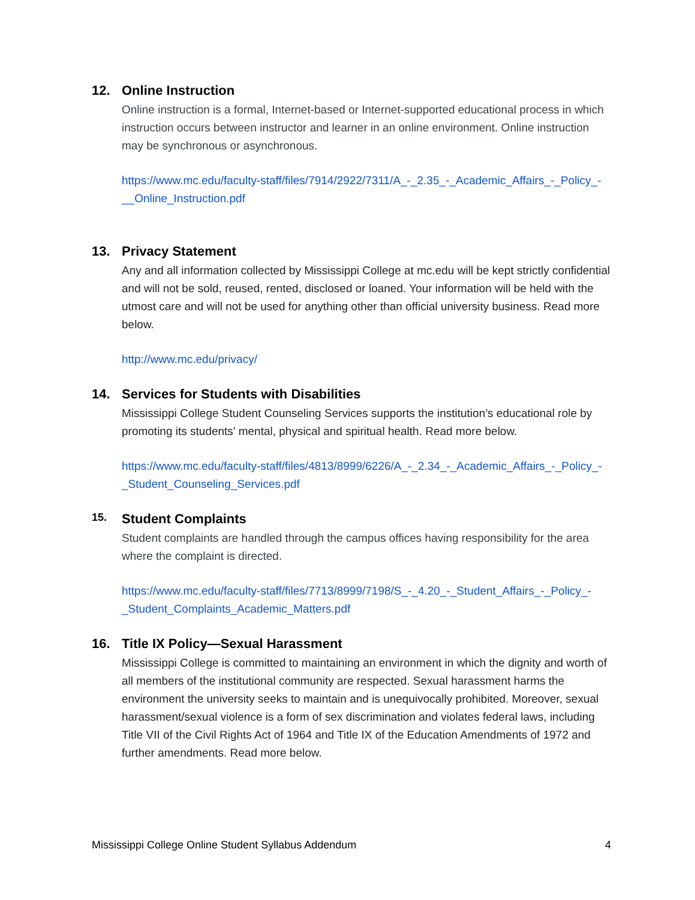12. Online Instruction
Online instruction is a formal, Internet-based or Internet-supported educational process in which instruction occurs between instructor and learner in an online environment. Online instruction may be synchronous or asynchronous.
https://www.mc.edu/faculty-staff/files/7914/2922/7311/A_-_2.35_-_Academic_Affairs_-_Policy_-__Online_Instruction.pdf
13. Privacy Statement
Any and all information collected by Mississippi College at mc.edu will be kept strictly confidential and will not be sold, reused, rented, disclosed or loaned. Your information will be held with the utmost care and will not be used for anything other than official university business. Read more below.
http://www.mc.edu/privacy/
14. Services for Students with Disabilities
Mississippi College Student Counseling Services supports the institution’s educational role by promoting its students’ mental, physical and spiritual health. Read more below.
https://www.mc.edu/faculty-staff/files/4813/8999/6226/A_-_2.34_-_Academic_Affairs_-_Policy_-_Student_Counseling_Services.pdf
15.
Student Complaints
Student complaints are handled through the campus offices having responsibility for the area where the complaint is directed.
https://www.mc.edu/faculty-staff/files/7713/8999/7198/S_-_4.20_-_Student_Affairs_-_Policy_-_Student_Complaints_Academic_Matters.pdf
16. Title IX Policy—Sexual Harassment
Mississippi College is committed to maintaining an environment in which the dignity and worth of all members of the institutional community are respected. Sexual harassment harms the environment the university seeks to maintain and is unequivocally prohibited. Moreover, sexual harassment/sexual violence is a form of sex discrimination and violates federal laws, including Title VII of the Civil Rights Act of 1964 and Title IX of the Education Amendments of 1972 and further amendments. Read more below.
Mississippi College Online Student Syllabus Addendum 4